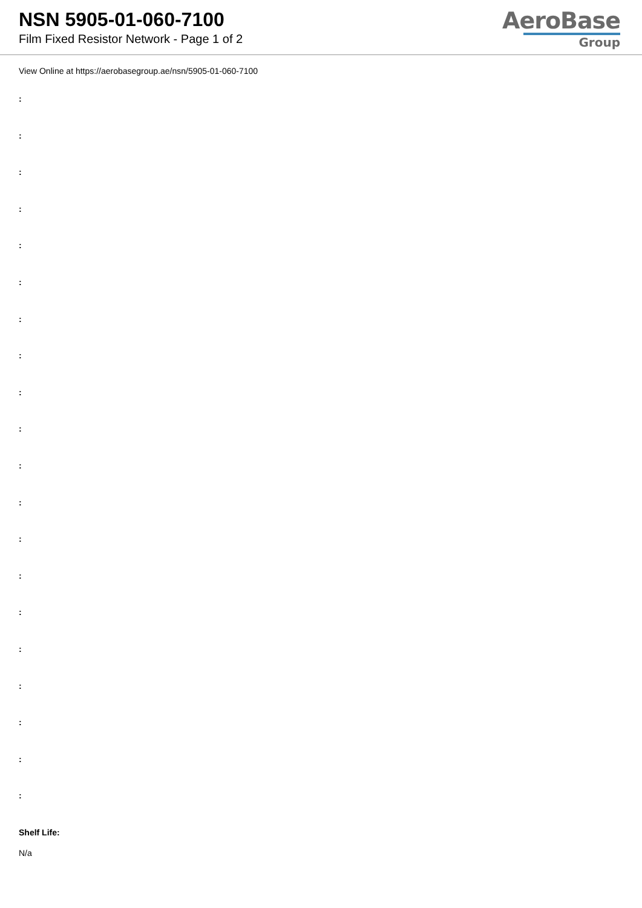NSN 5905-01-060-7100
Film Fixed Resistor Network - Page 1 of 2
AeroBase
Group
View Online at https://aerobasegroup.ae/nsn/5905-01-060-7100
:
:
:
:
:
:
:
:
:
:
:
:
:
:
:
:
:
:
:
:
Shelf Life:
N/a